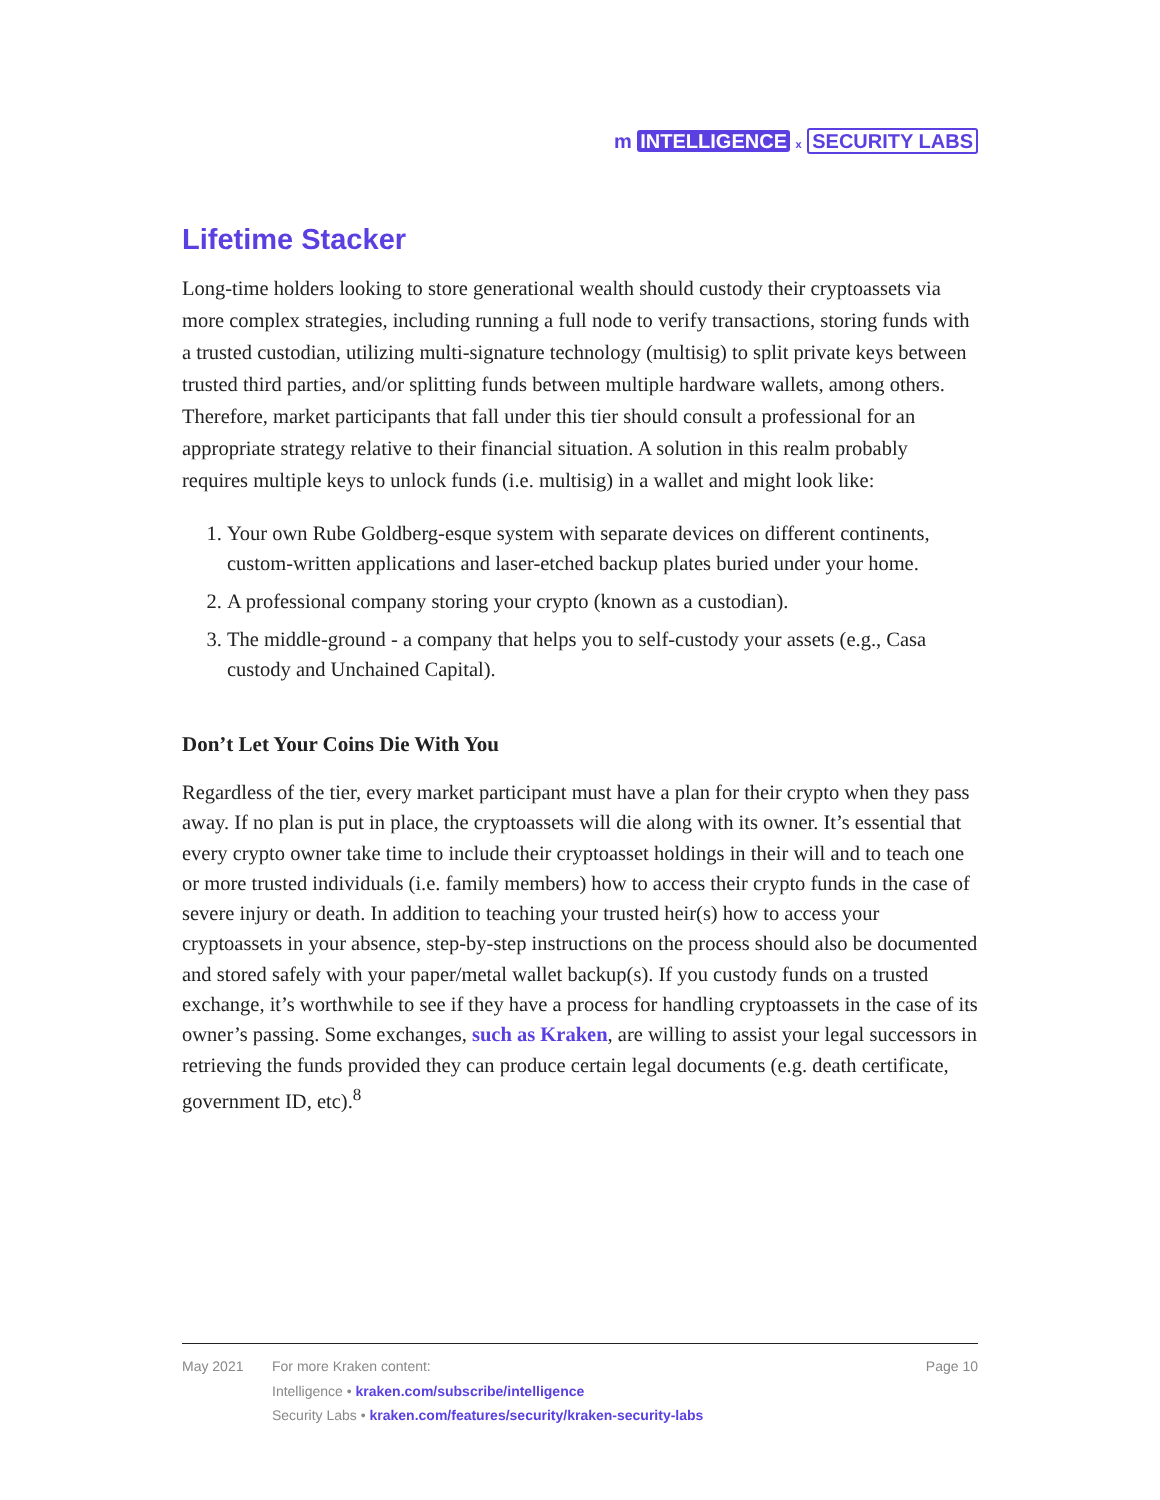m INTELLIGENCE x SECURITY LABS
Lifetime Stacker
Long-time holders looking to store generational wealth should custody their cryptoassets via more complex strategies, including running a full node to verify transactions, storing funds with a trusted custodian, utilizing multi-signature technology (multisig) to split private keys between trusted third parties, and/or splitting funds between multiple hardware wallets, among others. Therefore, market participants that fall under this tier should consult a professional for an appropriate strategy relative to their financial situation. A solution in this realm probably requires multiple keys to unlock funds (i.e. multisig) in a wallet and might look like:
1. Your own Rube Goldberg-esque system with separate devices on different continents, custom-written applications and laser-etched backup plates buried under your home.
2. A professional company storing your crypto (known as a custodian).
3. The middle-ground - a company that helps you to self-custody your assets (e.g., Casa custody and Unchained Capital).
Don’t Let Your Coins Die With You
Regardless of the tier, every market participant must have a plan for their crypto when they pass away. If no plan is put in place, the cryptoassets will die along with its owner. It’s essential that every crypto owner take time to include their cryptoasset holdings in their will and to teach one or more trusted individuals (i.e. family members) how to access their crypto funds in the case of severe injury or death. In addition to teaching your trusted heir(s) how to access your cryptoassets in your absence, step-by-step instructions on the process should also be documented and stored safely with your paper/metal wallet backup(s). If you custody funds on a trusted exchange, it’s worthwhile to see if they have a process for handling cryptoassets in the case of its owner’s passing. Some exchanges, such as Kraken, are willing to assist your legal successors in retrieving the funds provided they can produce certain legal documents (e.g. death certificate, government ID, etc).<sup>8</sup>
May 2021 For more Kraken content:
Intelligence • kraken.com/subscribe/intelligence
Security Labs • kraken.com/features/security/kraken-security-labs
Page 10